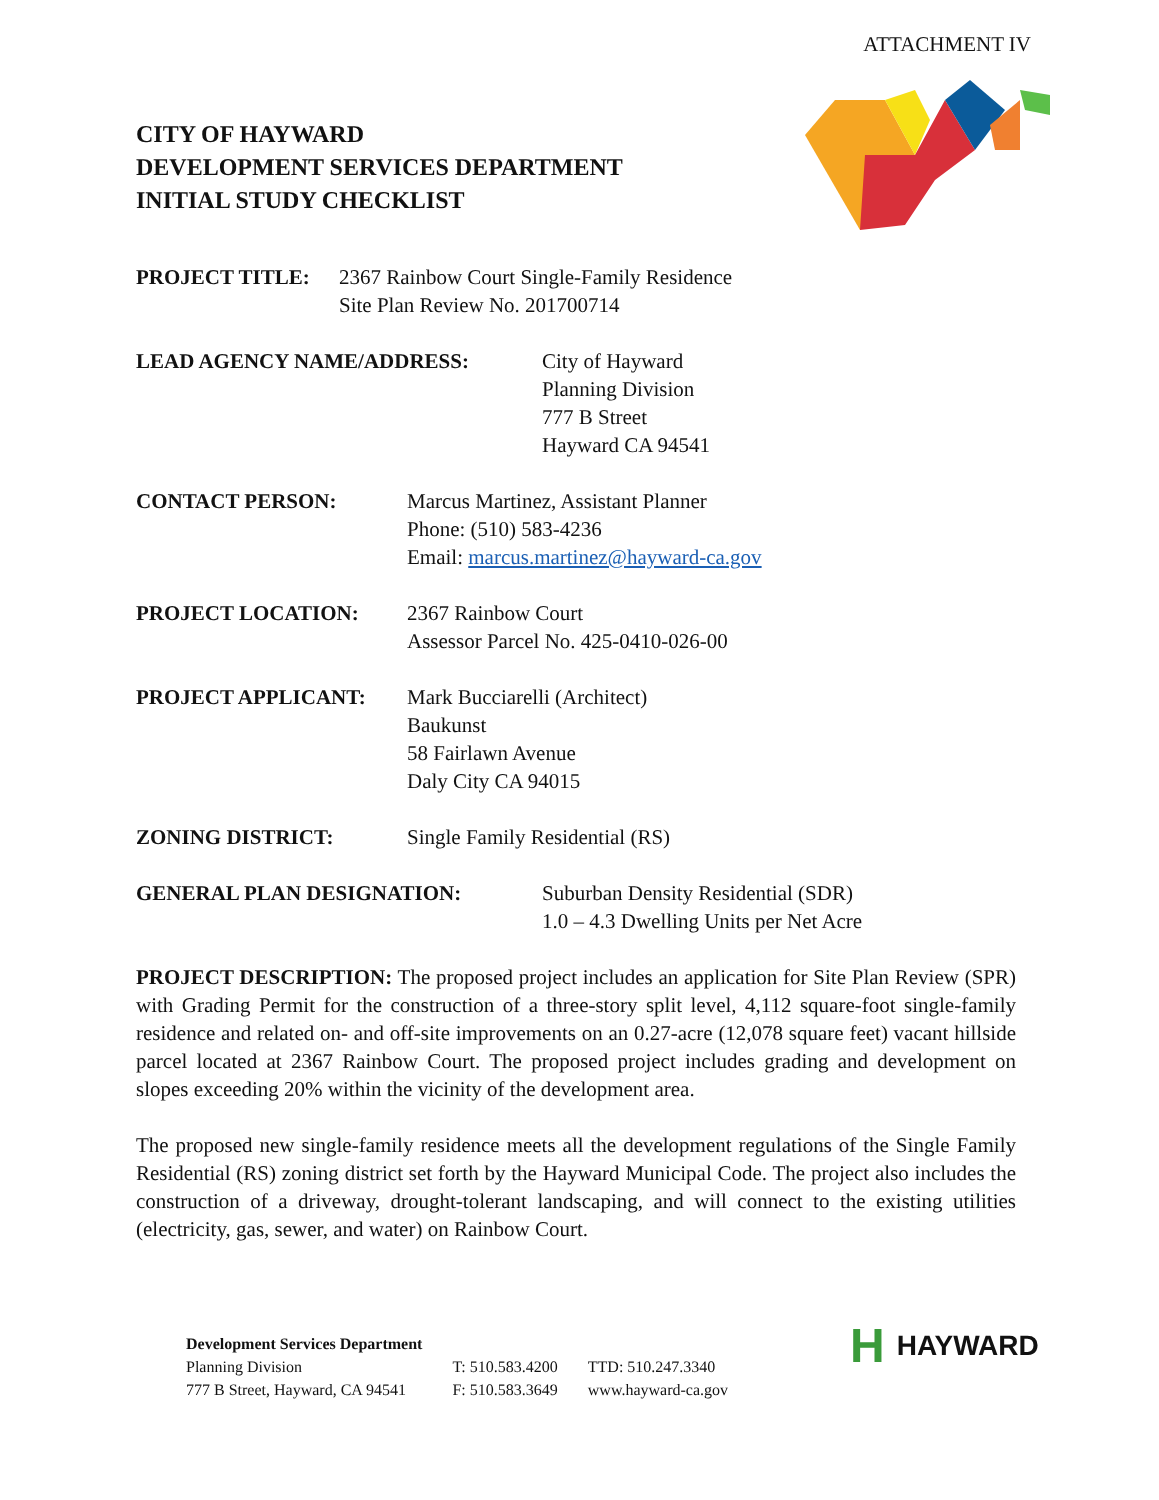ATTACHMENT IV
CITY OF HAYWARD
DEVELOPMENT SERVICES DEPARTMENT
INITIAL STUDY CHECKLIST
PROJECT TITLE: 2367 Rainbow Court Single-Family Residence
Site Plan Review No. 201700714
LEAD AGENCY NAME/ADDRESS: City of Hayward
Planning Division
777 B Street
Hayward CA 94541
CONTACT PERSON: Marcus Martinez, Assistant Planner
Phone: (510) 583-4236
Email: marcus.martinez@hayward-ca.gov
PROJECT LOCATION: 2367 Rainbow Court
Assessor Parcel No. 425-0410-026-00
PROJECT APPLICANT: Mark Bucciarelli (Architect)
Baukunst
58 Fairlawn Avenue
Daly City CA 94015
ZONING DISTRICT: Single Family Residential (RS)
GENERAL PLAN DESIGNATION: Suburban Density Residential (SDR)
1.0 – 4.3 Dwelling Units per Net Acre
PROJECT DESCRIPTION: The proposed project includes an application for Site Plan Review (SPR) with Grading Permit for the construction of a three-story split level, 4,112 square-foot single-family residence and related on- and off-site improvements on an 0.27-acre (12,078 square feet) vacant hillside parcel located at 2367 Rainbow Court. The proposed project includes grading and development on slopes exceeding 20% within the vicinity of the development area.
The proposed new single-family residence meets all the development regulations of the Single Family Residential (RS) zoning district set forth by the Hayward Municipal Code. The project also includes the construction of a driveway, drought-tolerant landscaping, and will connect to the existing utilities (electricity, gas, sewer, and water) on Rainbow Court.
Development Services Department
Planning Division
777 B Street, Hayward, CA 94541
T: 510.583.4200
F: 510.583.3649
TTD: 510.247.3340
www.hayward-ca.gov
H HAYWARD